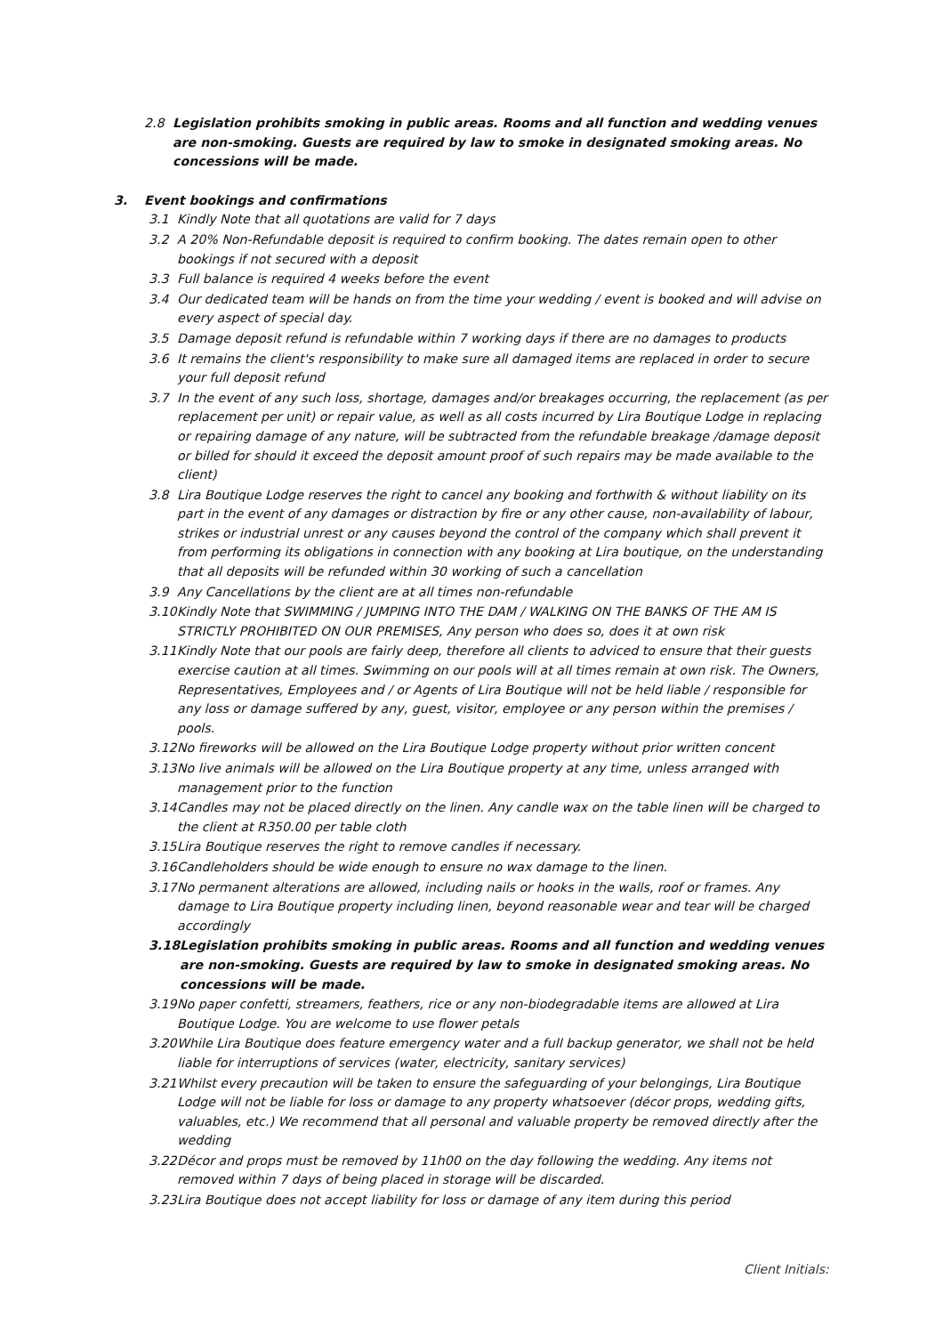2.8 Legislation prohibits smoking in public areas. Rooms and all function and wedding venues are non-smoking. Guests are required by law to smoke in designated smoking areas. No concessions will be made.
3. Event bookings and confirmations
3.1 Kindly Note that all quotations are valid for 7 days
3.2 A 20% Non-Refundable deposit is required to confirm booking. The dates remain open to other bookings if not secured with a deposit
3.3 Full balance is required 4 weeks before the event
3.4 Our dedicated team will be hands on from the time your wedding / event is booked and will advise on every aspect of special day.
3.5 Damage deposit refund is refundable within 7 working days if there are no damages to products
3.6 It remains the client's responsibility to make sure all damaged items are replaced in order to secure your full deposit refund
3.7 In the event of any such loss, shortage, damages and/or breakages occurring, the replacement (as per replacement per unit) or repair value, as well as all costs incurred by Lira Boutique Lodge in replacing or repairing damage of any nature, will be subtracted from the refundable breakage /damage deposit or billed for should it exceed the deposit amount proof of such repairs may be made available to the client)
3.8 Lira Boutique Lodge reserves the right to cancel any booking and forthwith & without liability on its part in the event of any damages or distraction by fire or any other cause, non-availability of labour, strikes or industrial unrest or any causes beyond the control of the company which shall prevent it from performing its obligations in connection with any booking at Lira boutique, on the understanding that all deposits will be refunded within 30 working of such a cancellation
3.9 Any Cancellations by the client are at all times non-refundable
3.10 Kindly Note that SWIMMING / JUMPING INTO THE DAM / WALKING ON THE BANKS OF THE AM IS STRICTLY PROHIBITED ON OUR PREMISES, Any person who does so, does it at own risk
3.11 Kindly Note that our pools are fairly deep, therefore all clients to adviced to ensure that their guests exercise caution at all times. Swimming on our pools will at all times remain at own risk. The Owners, Representatives, Employees and / or Agents of Lira Boutique will not be held liable / responsible for any loss or damage suffered by any, guest, visitor, employee or any person within the premises / pools.
3.12 No fireworks will be allowed on the Lira Boutique Lodge property without prior written concent
3.13 No live animals will be allowed on the Lira Boutique property at any time, unless arranged with management prior to the function
3.14 Candles may not be placed directly on the linen. Any candle wax on the table linen will be charged to the client at R350.00 per table cloth
3.15 Lira Boutique reserves the right to remove candles if necessary.
3.16 Candleholders should be wide enough to ensure no wax damage to the linen.
3.17 No permanent alterations are allowed, including nails or hooks in the walls, roof or frames. Any damage to Lira Boutique property including linen, beyond reasonable wear and tear will be charged accordingly
3.18 Legislation prohibits smoking in public areas. Rooms and all function and wedding venues are non-smoking. Guests are required by law to smoke in designated smoking areas. No concessions will be made.
3.19 No paper confetti, streamers, feathers, rice or any non-biodegradable items are allowed at Lira Boutique Lodge. You are welcome to use flower petals
3.20 While Lira Boutique does feature emergency water and a full backup generator, we shall not be held liable for interruptions of services (water, electricity, sanitary services)
3.21 Whilst every precaution will be taken to ensure the safeguarding of your belongings, Lira Boutique Lodge will not be liable for loss or damage to any property whatsoever (décor props, wedding gifts, valuables, etc.) We recommend that all personal and valuable property be removed directly after the wedding
3.22 Décor and props must be removed by 11h00 on the day following the wedding. Any items not removed within 7 days of being placed in storage will be discarded.
3.23 Lira Boutique does not accept liability for loss or damage of any item during this period
Client Initials: